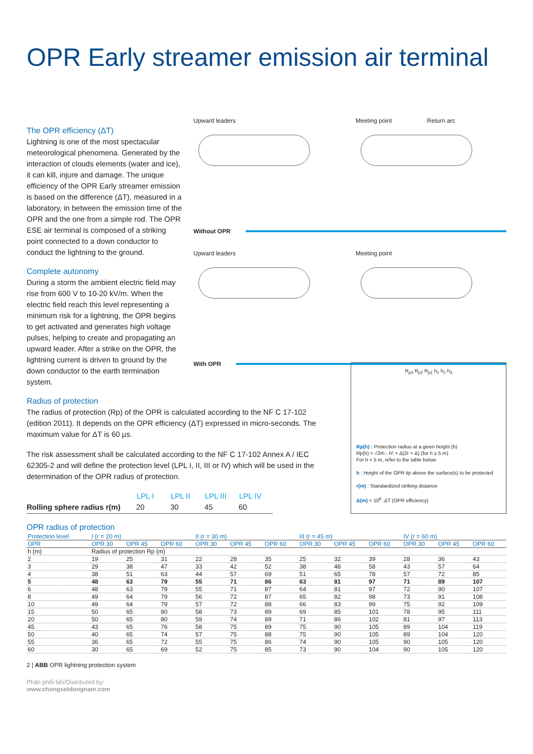OPR Early streamer emission air terminal
The OPR efficiency (ΔT)
Lightning is one of the most spectacular meteorological phenomena. Generated by the interaction of clouds elements (water and ice), it can kill, injure and damage. The unique efficiency of the OPR Early streamer emission is based on the difference (ΔT), measured in a laboratory, in between the emission time of the OPR and the one from a simple rod. The OPR ESE air terminal is composed of a striking point connected to a down conductor to conduct the lightning to the ground.
Complete autonomy
During a storm the ambient electric field may rise from 600 V to 10-20 kV/m. When the electric field reach this level representing a minimum risk for a lightning, the OPR begins to get activated and generates high voltage pulses, helping to create and propagating an upward leader. After a strike on the OPR, the lightning current is driven to ground by the down conductor to the earth termination system.
Upward leaders Meeting point Return arc
Without OPR
Upward leaders Meeting point
With OPR
Radius of protection
The radius of protection (Rp) of the OPR is calculated according to the NF C 17-102 (edition 2011). It depends on the OPR efficiency (ΔT) expressed in micro-seconds. The maximum value for ΔT is 60 µs.
The risk assessment shall be calculated according to the NF C 17-102 Annex A / IEC 62305-2 and will define the protection level (LPL I, II, III or IV) which will be used in the determination of the OPR radius of protection.
| | LPL I | LPL II | LPL III | LPL IV |
| --- | --- | --- | --- | --- |
| Rolling sphere radius r(m) | 20 | 30 | 45 | 60 |
R<sub>p3</sub> R<sub>p2</sub> R<sub>p1</sub> h<sub>1</sub> h<sub>2</sub> h<sub>3</sub>
Rp(h) : Protection radius at a given height (h)
Rp(h) = √2rh - h² + Δ(2r + Δ) (for h ≥ 5 m)
For h < 5 m, refer to the table below
h : Height of the OPR tip above the surface(s) to be protected
r(m) : Standardized striking distance
Δ(m) = 10<sup>6</sup> .ΔT (OPR efficiency)
OPR radius of protection
| Protection level | I (r = 20 m) | | | II (r = 30 m) | | | III (r = 45 m) | | | IV (r = 60 m) | | |
| --- | --- | --- | --- | --- | --- | --- | --- | --- | --- | --- | --- | --- |
| OPR | OPR 30 | OPR 45 | OPR 60 | OPR 30 | OPR 45 | OPR 60 | OPR 30 | OPR 45 | OPR 60 | OPR 30 | OPR 45 | OPR 60 |
| h (m) | Radius of protection Rp (m) | | | | | | | | | | | |
| 2 | 19 | 25 | 31 | 22 | 28 | 35 | 25 | 32 | 39 | 28 | 36 | 43 |
| 3 | 29 | 38 | 47 | 33 | 42 | 52 | 38 | 48 | 58 | 43 | 57 | 64 |
| 4 | 38 | 51 | 63 | 44 | 57 | 69 | 51 | 65 | 78 | 57 | 72 | 85 |
| 5 | 48 | 63 | 79 | 55 | 71 | 86 | 63 | 81 | 97 | 71 | 89 | 107 |
| 6 | 48 | 63 | 79 | 55 | 71 | 87 | 64 | 81 | 97 | 72 | 90 | 107 |
| 8 | 49 | 64 | 79 | 56 | 72 | 87 | 65 | 82 | 98 | 73 | 91 | 108 |
| 10 | 49 | 64 | 79 | 57 | 72 | 88 | 66 | 83 | 99 | 75 | 92 | 109 |
| 15 | 50 | 65 | 80 | 58 | 73 | 89 | 69 | 85 | 101 | 78 | 95 | 111 |
| 20 | 50 | 65 | 80 | 59 | 74 | 89 | 71 | 86 | 102 | 81 | 97 | 113 |
| 45 | 43 | 65 | 76 | 58 | 75 | 89 | 75 | 90 | 105 | 89 | 104 | 119 |
| 50 | 40 | 65 | 74 | 57 | 75 | 88 | 75 | 90 | 105 | 89 | 104 | 120 |
| 55 | 36 | 65 | 72 | 55 | 75 | 86 | 74 | 90 | 105 | 90 | 105 | 120 |
| 60 | 30 | 65 | 69 | 52 | 75 | 85 | 73 | 90 | 104 | 90 | 105 | 120 |
2 | ABB OPR lightning protection system
Phân phối bởi/Distributed by:
www.chongsetdongnam.com